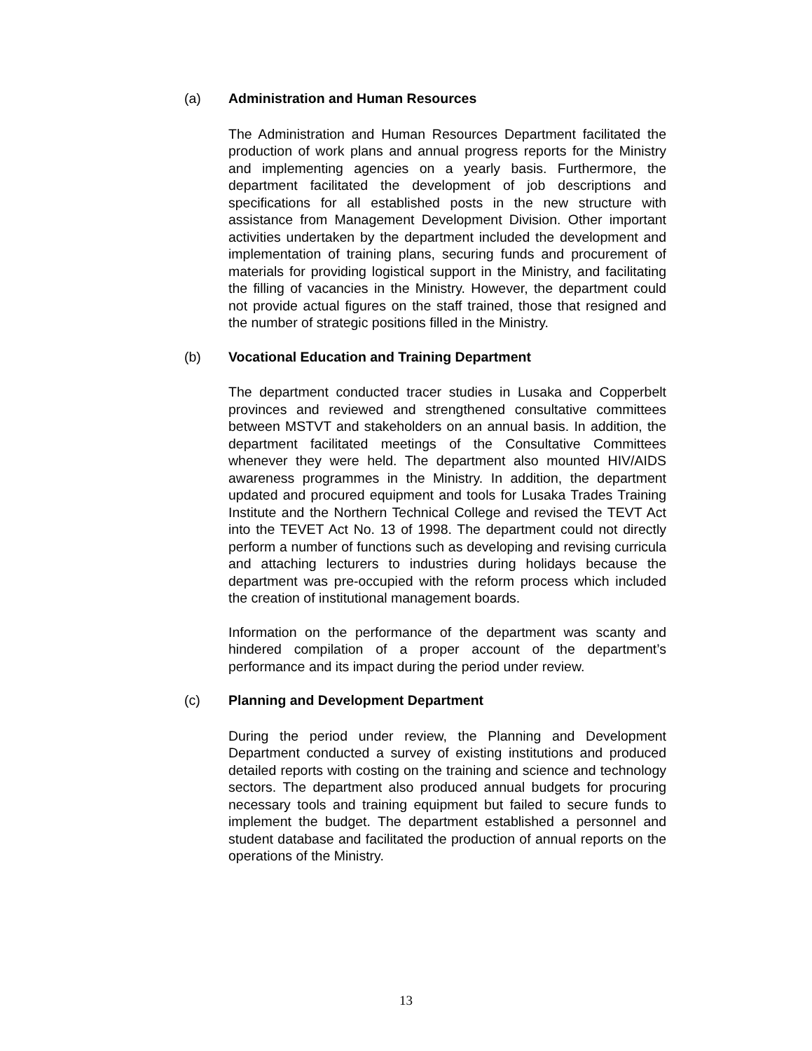(a) Administration and Human Resources
The Administration and Human Resources Department facilitated the production of work plans and annual progress reports for the Ministry and implementing agencies on a yearly basis. Furthermore, the department facilitated the development of job descriptions and specifications for all established posts in the new structure with assistance from Management Development Division. Other important activities undertaken by the department included the development and implementation of training plans, securing funds and procurement of materials for providing logistical support in the Ministry, and facilitating the filling of vacancies in the Ministry. However, the department could not provide actual figures on the staff trained, those that resigned and the number of strategic positions filled in the Ministry.
(b) Vocational Education and Training Department
The department conducted tracer studies in Lusaka and Copperbelt provinces and reviewed and strengthened consultative committees between MSTVT and stakeholders on an annual basis. In addition, the department facilitated meetings of the Consultative Committees whenever they were held. The department also mounted HIV/AIDS awareness programmes in the Ministry. In addition, the department updated and procured equipment and tools for Lusaka Trades Training Institute and the Northern Technical College and revised the TEVT Act into the TEVET Act No. 13 of 1998. The department could not directly perform a number of functions such as developing and revising curricula and attaching lecturers to industries during holidays because the department was pre-occupied with the reform process which included the creation of institutional management boards.
Information on the performance of the department was scanty and hindered compilation of a proper account of the department’s performance and its impact during the period under review.
(c) Planning and Development Department
During the period under review, the Planning and Development Department conducted a survey of existing institutions and produced detailed reports with costing on the training and science and technology sectors. The department also produced annual budgets for procuring necessary tools and training equipment but failed to secure funds to implement the budget. The department established a personnel and student database and facilitated the production of annual reports on the operations of the Ministry.
13